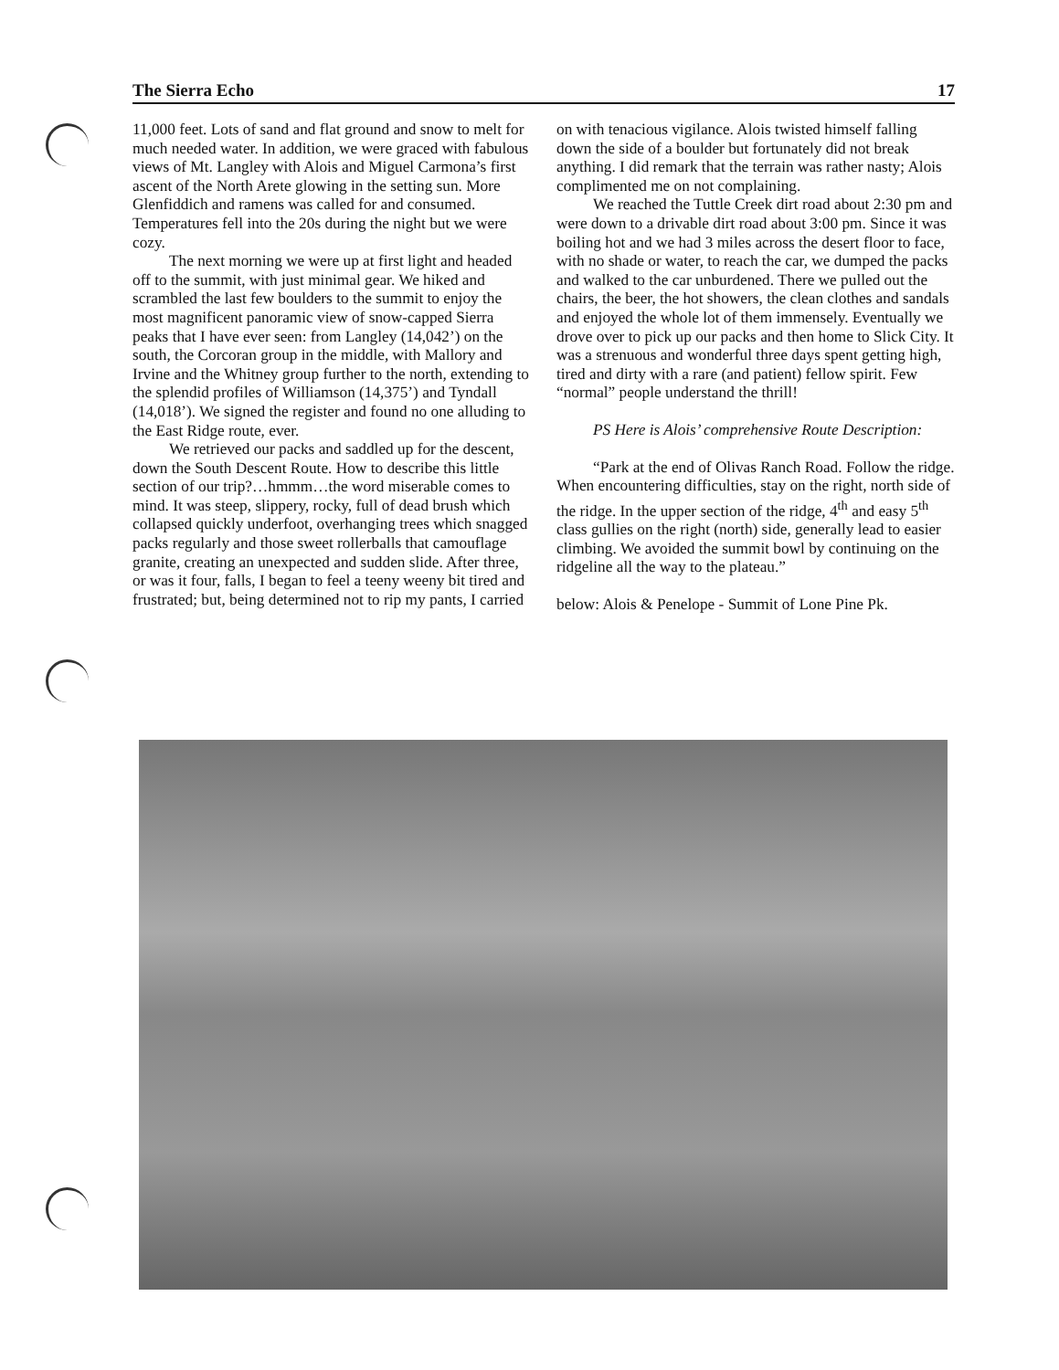The Sierra Echo 17
11,000 feet. Lots of sand and flat ground and snow to melt for much needed water. In addition, we were graced with fabulous views of Mt. Langley with Alois and Miguel Carmona’s first ascent of the North Arete glowing in the setting sun. More Glenfiddich and ramens was called for and consumed. Temperatures fell into the 20s during the night but we were cozy.
The next morning we were up at first light and headed off to the summit, with just minimal gear. We hiked and scrambled the last few boulders to the summit to enjoy the most magnificent panoramic view of snow-capped Sierra peaks that I have ever seen: from Langley (14,042’) on the south, the Corcoran group in the middle, with Mallory and Irvine and the Whitney group further to the north, extending to the splendid profiles of Williamson (14,375’) and Tyndall (14,018’). We signed the register and found no one alluding to the East Ridge route, ever.
We retrieved our packs and saddled up for the descent, down the South Descent Route. How to describe this little section of our trip?…hmmm…the word miserable comes to mind. It was steep, slippery, rocky, full of dead brush which collapsed quickly underfoot, overhanging trees which snagged packs regularly and those sweet rollerballs that camouflage granite, creating an unexpected and sudden slide. After three, or was it four, falls, I began to feel a teeny weeny bit tired and frustrated; but, being determined not to rip my pants, I carried
on with tenacious vigilance. Alois twisted himself falling down the side of a boulder but fortunately did not break anything. I did remark that the terrain was rather nasty; Alois complimented me on not complaining.
We reached the Tuttle Creek dirt road about 2:30 pm and were down to a drivable dirt road about 3:00 pm. Since it was boiling hot and we had 3 miles across the desert floor to face, with no shade or water, to reach the car, we dumped the packs and walked to the car unburdened. There we pulled out the chairs, the beer, the hot showers, the clean clothes and sandals and enjoyed the whole lot of them immensely. Eventually we drove over to pick up our packs and then home to Slick City. It was a strenuous and wonderful three days spent getting high, tired and dirty with a rare (and patient) fellow spirit. Few “normal” people understand the thrill!
PS Here is Alois’ comprehensive Route Description:
“Park at the end of Olivas Ranch Road. Follow the ridge. When encountering difficulties, stay on the right, north side of the ridge. In the upper section of the ridge, 4<sup>th</sup> and easy 5<sup>th</sup> class gullies on the right (north) side, generally lead to easier climbing. We avoided the summit bowl by continuing on the ridgeline all the way to the plateau.”
below: Alois & Penelope - Summit of Lone Pine Pk.